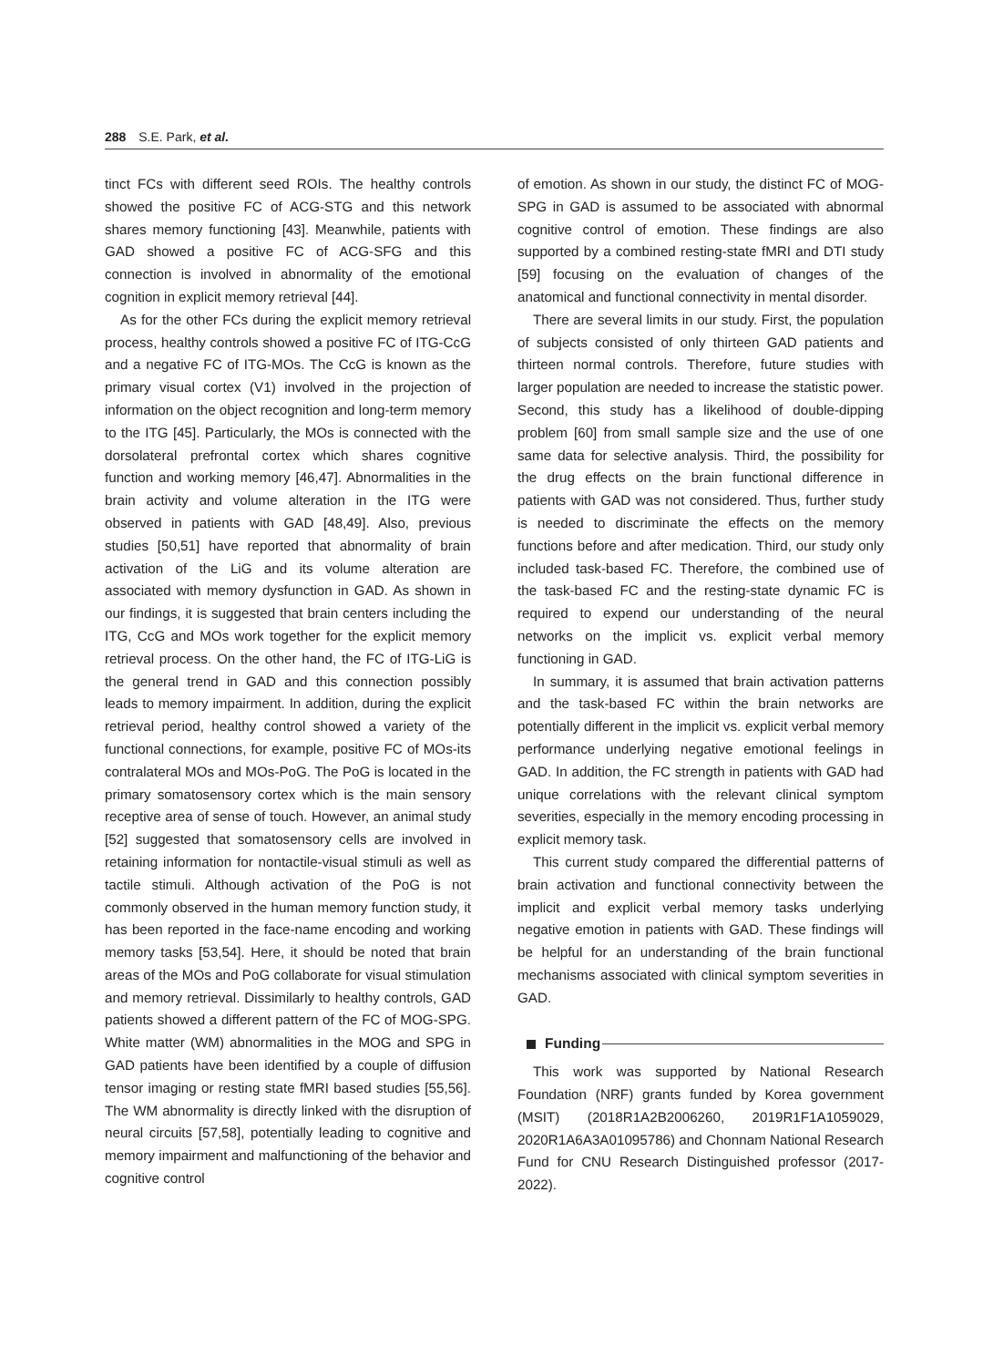288 S.E. Park, et al.
tinct FCs with different seed ROIs. The healthy controls showed the positive FC of ACG-STG and this network shares memory functioning [43]. Meanwhile, patients with GAD showed a positive FC of ACG-SFG and this connection is involved in abnormality of the emotional cognition in explicit memory retrieval [44].
As for the other FCs during the explicit memory retrieval process, healthy controls showed a positive FC of ITG-CcG and a negative FC of ITG-MOs. The CcG is known as the primary visual cortex (V1) involved in the projection of information on the object recognition and long-term memory to the ITG [45]. Particularly, the MOs is connected with the dorsolateral prefrontal cortex which shares cognitive function and working memory [46,47]. Abnormalities in the brain activity and volume alteration in the ITG were observed in patients with GAD [48,49]. Also, previous studies [50,51] have reported that abnormality of brain activation of the LiG and its volume alteration are associated with memory dysfunction in GAD. As shown in our findings, it is suggested that brain centers including the ITG, CcG and MOs work together for the explicit memory retrieval process. On the other hand, the FC of ITG-LiG is the general trend in GAD and this connection possibly leads to memory impairment. In addition, during the explicit retrieval period, healthy control showed a variety of the functional connections, for example, positive FC of MOs-its contralateral MOs and MOs-PoG. The PoG is located in the primary somatosensory cortex which is the main sensory receptive area of sense of touch. However, an animal study [52] suggested that somatosensory cells are involved in retaining information for nontactile-visual stimuli as well as tactile stimuli. Although activation of the PoG is not commonly observed in the human memory function study, it has been reported in the face-name encoding and working memory tasks [53,54]. Here, it should be noted that brain areas of the MOs and PoG collaborate for visual stimulation and memory retrieval. Dissimilarly to healthy controls, GAD patients showed a different pattern of the FC of MOG-SPG. White matter (WM) abnormalities in the MOG and SPG in GAD patients have been identified by a couple of diffusion tensor imaging or resting state fMRI based studies [55,56]. The WM abnormality is directly linked with the disruption of neural circuits [57,58], potentially leading to cognitive and memory impairment and malfunctioning of the behavior and cognitive control
of emotion. As shown in our study, the distinct FC of MOG-SPG in GAD is assumed to be associated with abnormal cognitive control of emotion. These findings are also supported by a combined resting-state fMRI and DTI study [59] focusing on the evaluation of changes of the anatomical and functional connectivity in mental disorder.
There are several limits in our study. First, the population of subjects consisted of only thirteen GAD patients and thirteen normal controls. Therefore, future studies with larger population are needed to increase the statistic power. Second, this study has a likelihood of double-dipping problem [60] from small sample size and the use of one same data for selective analysis. Third, the possibility for the drug effects on the brain functional difference in patients with GAD was not considered. Thus, further study is needed to discriminate the effects on the memory functions before and after medication. Third, our study only included task-based FC. Therefore, the combined use of the task-based FC and the resting-state dynamic FC is required to expend our understanding of the neural networks on the implicit vs. explicit verbal memory functioning in GAD.
In summary, it is assumed that brain activation patterns and the task-based FC within the brain networks are potentially different in the implicit vs. explicit verbal memory performance underlying negative emotional feelings in GAD. In addition, the FC strength in patients with GAD had unique correlations with the relevant clinical symptom severities, especially in the memory encoding processing in explicit memory task.
This current study compared the differential patterns of brain activation and functional connectivity between the implicit and explicit verbal memory tasks underlying negative emotion in patients with GAD. These findings will be helpful for an understanding of the brain functional mechanisms associated with clinical symptom severities in GAD.
Funding
This work was supported by National Research Foundation (NRF) grants funded by Korea government (MSIT) (2018R1A2B2006260, 2019R1F1A1059029, 2020R1A6A3A01095786) and Chonnam National Research Fund for CNU Research Distinguished professor (2017-2022).